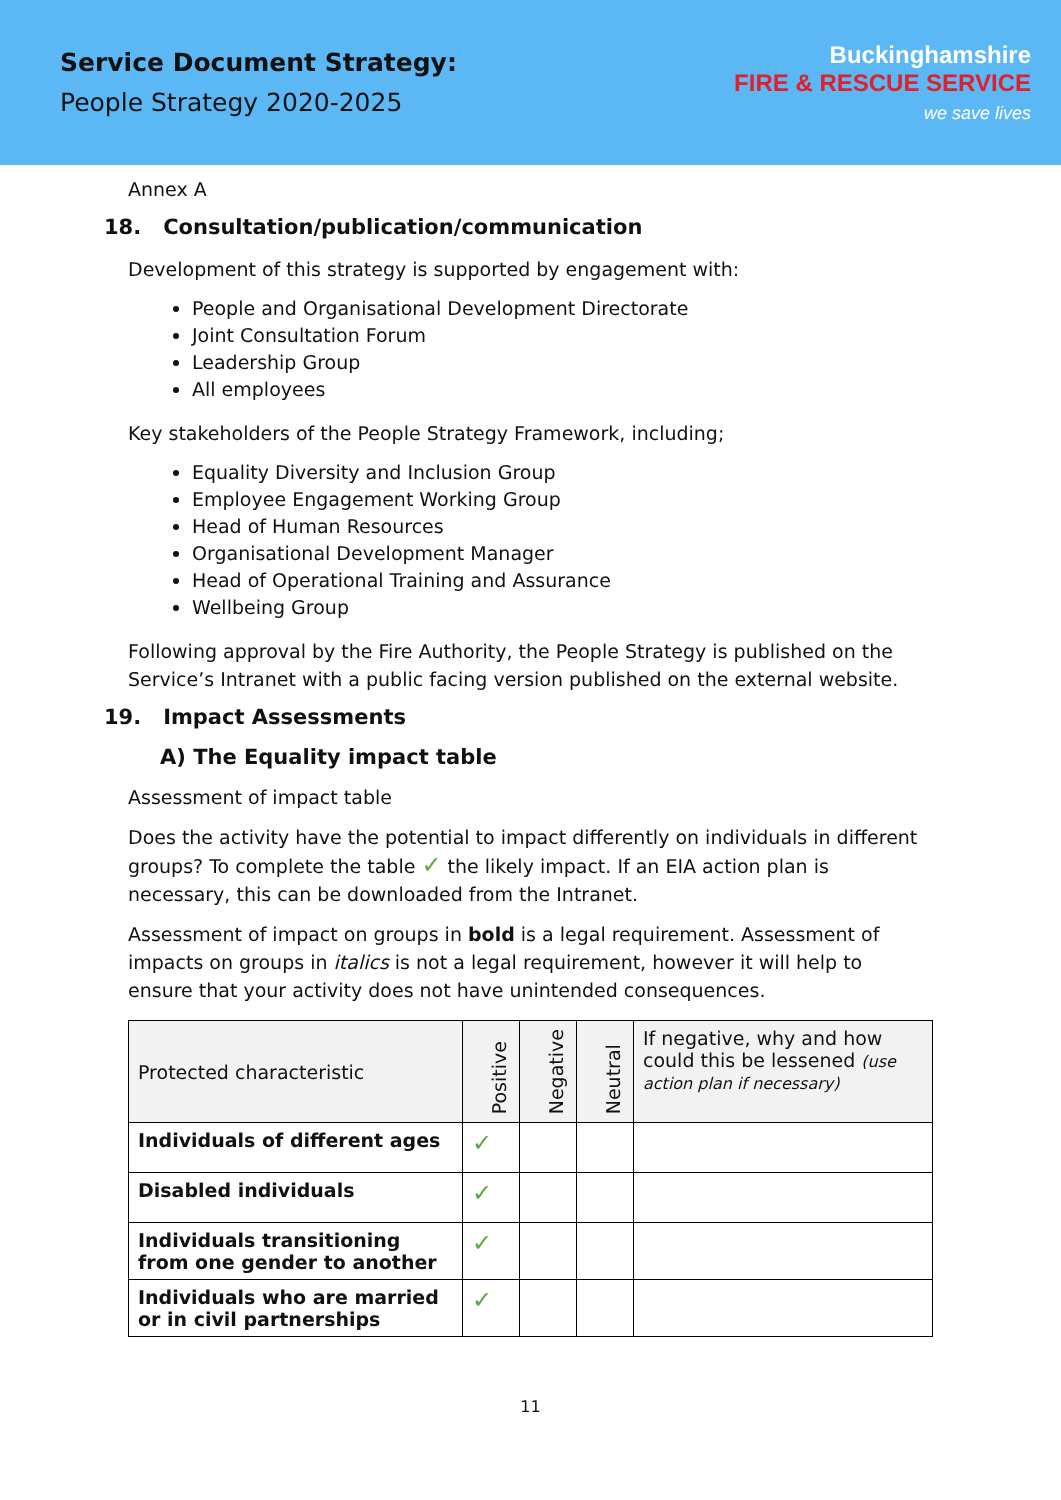Service Document Strategy:
People Strategy 2020-2025
Buckinghamshire
FIRE & RESCUE SERVICE
we save lives
Annex A
18. Consultation/publication/communication
Development of this strategy is supported by engagement with:
People and Organisational Development Directorate
Joint Consultation Forum
Leadership Group
All employees
Key stakeholders of the People Strategy Framework, including;
Equality Diversity and Inclusion Group
Employee Engagement Working Group
Head of Human Resources
Organisational Development Manager
Head of Operational Training and Assurance
Wellbeing Group
Following approval by the Fire Authority, the People Strategy is published on the Service’s Intranet with a public facing version published on the external website.
19. Impact Assessments
A) The Equality impact table
Assessment of impact table
Does the activity have the potential to impact differently on individuals in different groups? To complete the table ✓ the likely impact. If an EIA action plan is necessary, this can be downloaded from the Intranet.
Assessment of impact on groups in bold is a legal requirement. Assessment of impacts on groups in italics is not a legal requirement, however it will help to ensure that your activity does not have unintended consequences.
| Protected characteristic | Positive | Negative | Neutral | If negative, why and how could this be lessened (use action plan if necessary) |
| --- | --- | --- | --- | --- |
| Individuals of different ages | ✓ | | | |
| Disabled individuals | ✓ | | | |
| Individuals transitioning from one gender to another | ✓ | | | |
| Individuals who are married or in civil partnerships | ✓ | | | |
11